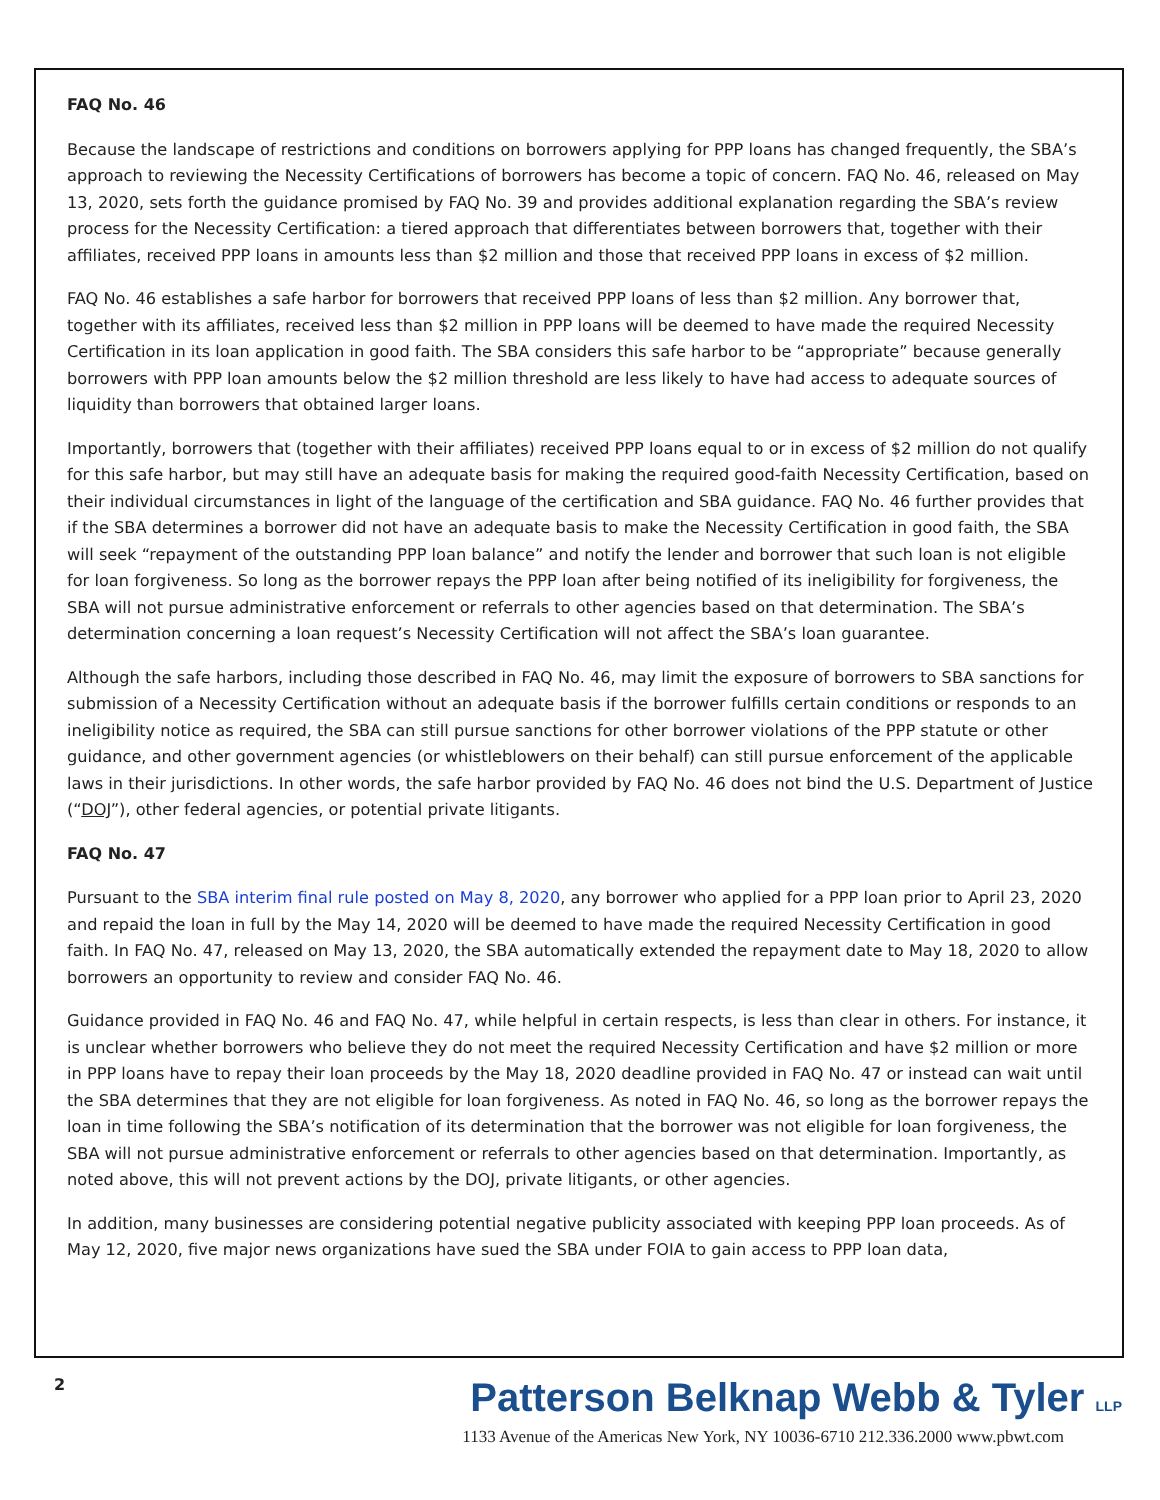FAQ No. 46
Because the landscape of restrictions and conditions on borrowers applying for PPP loans has changed frequently, the SBA’s approach to reviewing the Necessity Certifications of borrowers has become a topic of concern. FAQ No. 46, released on May 13, 2020, sets forth the guidance promised by FAQ No. 39 and provides additional explanation regarding the SBA’s review process for the Necessity Certification: a tiered approach that differentiates between borrowers that, together with their affiliates, received PPP loans in amounts less than $2 million and those that received PPP loans in excess of $2 million.
FAQ No. 46 establishes a safe harbor for borrowers that received PPP loans of less than $2 million. Any borrower that, together with its affiliates, received less than $2 million in PPP loans will be deemed to have made the required Necessity Certification in its loan application in good faith. The SBA considers this safe harbor to be “appropriate” because generally borrowers with PPP loan amounts below the $2 million threshold are less likely to have had access to adequate sources of liquidity than borrowers that obtained larger loans.
Importantly, borrowers that (together with their affiliates) received PPP loans equal to or in excess of $2 million do not qualify for this safe harbor, but may still have an adequate basis for making the required good-faith Necessity Certification, based on their individual circumstances in light of the language of the certification and SBA guidance. FAQ No. 46 further provides that if the SBA determines a borrower did not have an adequate basis to make the Necessity Certification in good faith, the SBA will seek “repayment of the outstanding PPP loan balance” and notify the lender and borrower that such loan is not eligible for loan forgiveness. So long as the borrower repays the PPP loan after being notified of its ineligibility for forgiveness, the SBA will not pursue administrative enforcement or referrals to other agencies based on that determination. The SBA’s determination concerning a loan request’s Necessity Certification will not affect the SBA’s loan guarantee.
Although the safe harbors, including those described in FAQ No. 46, may limit the exposure of borrowers to SBA sanctions for submission of a Necessity Certification without an adequate basis if the borrower fulfills certain conditions or responds to an ineligibility notice as required, the SBA can still pursue sanctions for other borrower violations of the PPP statute or other guidance, and other government agencies (or whistleblowers on their behalf) can still pursue enforcement of the applicable laws in their jurisdictions. In other words, the safe harbor provided by FAQ No. 46 does not bind the U.S. Department of Justice (“DOJ”), other federal agencies, or potential private litigants.
FAQ No. 47
Pursuant to the SBA interim final rule posted on May 8, 2020, any borrower who applied for a PPP loan prior to April 23, 2020 and repaid the loan in full by the May 14, 2020 will be deemed to have made the required Necessity Certification in good faith. In FAQ No. 47, released on May 13, 2020, the SBA automatically extended the repayment date to May 18, 2020 to allow borrowers an opportunity to review and consider FAQ No. 46.
Guidance provided in FAQ No. 46 and FAQ No. 47, while helpful in certain respects, is less than clear in others. For instance, it is unclear whether borrowers who believe they do not meet the required Necessity Certification and have $2 million or more in PPP loans have to repay their loan proceeds by the May 18, 2020 deadline provided in FAQ No. 47 or instead can wait until the SBA determines that they are not eligible for loan forgiveness. As noted in FAQ No. 46, so long as the borrower repays the loan in time following the SBA’s notification of its determination that the borrower was not eligible for loan forgiveness, the SBA will not pursue administrative enforcement or referrals to other agencies based on that determination. Importantly, as noted above, this will not prevent actions by the DOJ, private litigants, or other agencies.
In addition, many businesses are considering potential negative publicity associated with keeping PPP loan proceeds. As of May 12, 2020, five major news organizations have sued the SBA under FOIA to gain access to PPP loan data,
2
Patterson Belknap Webb & Tyler LLP
1133 Avenue of the Americas New York, NY 10036-6710 212.336.2000 www.pbwt.com